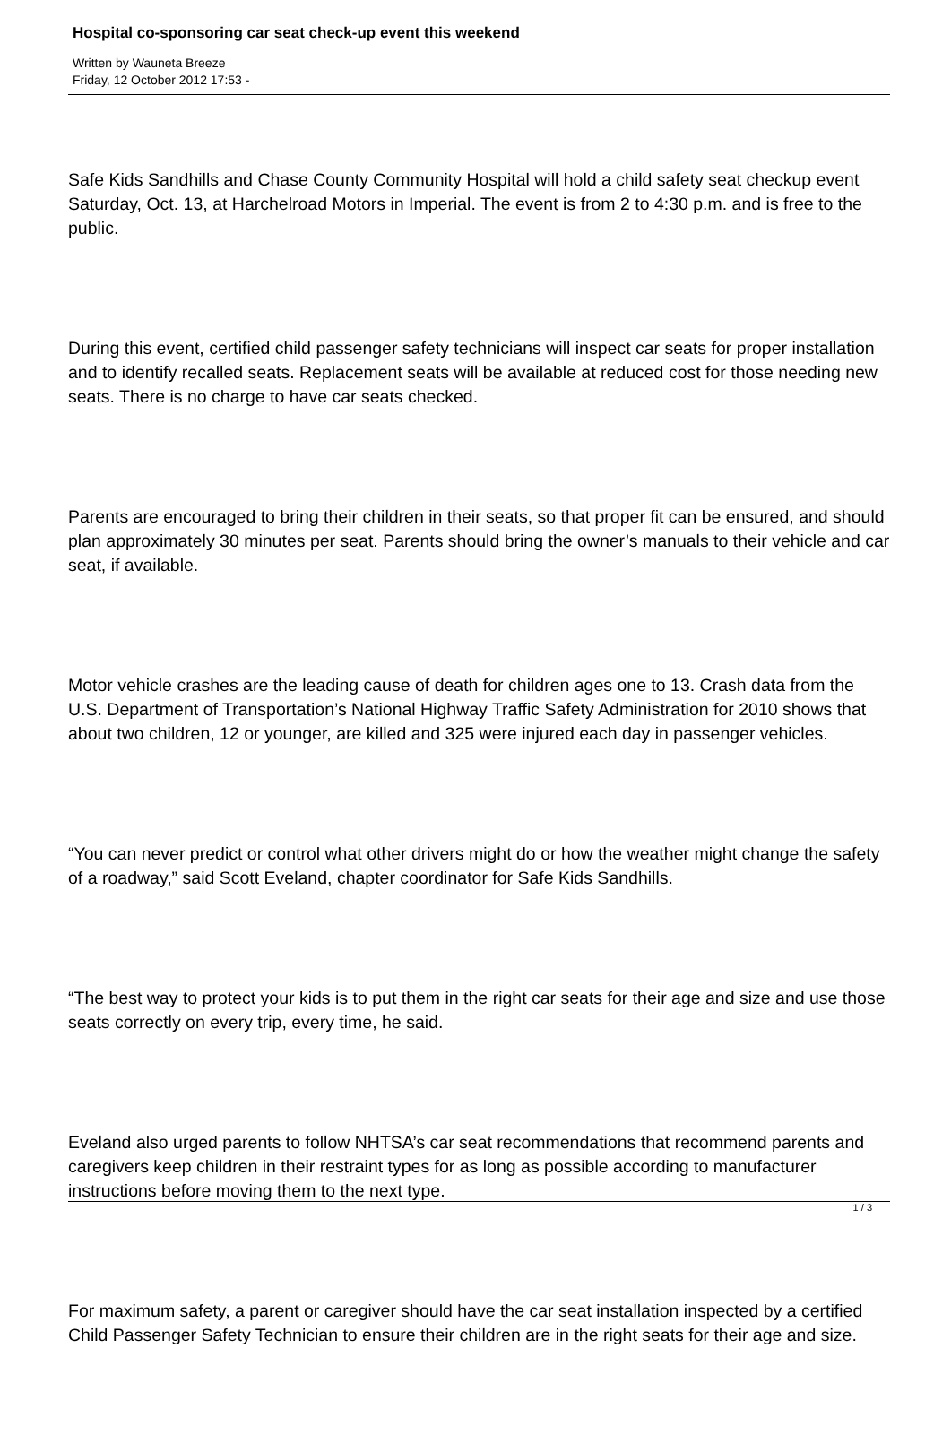Hospital co-sponsoring car seat check-up event this weekend
Written by Wauneta Breeze
Friday, 12 October 2012 17:53 -
Safe Kids Sandhills and Chase County Community Hospital will hold a child safety seat checkup event Saturday, Oct. 13, at Harchelroad Motors in Imperial. The event is from 2 to 4:30 p.m. and is free to the public.
During this event, certified child passenger safety technicians will inspect car seats for proper installation and to identify recalled seats. Replacement seats will be available at reduced cost for those needing new seats. There is no charge to have car seats checked.
Parents are encouraged to bring their children in their seats, so that proper fit can be ensured, and should plan approximately 30 minutes per seat. Parents should bring the owner’s manuals to their vehicle and car seat, if available.
Motor vehicle crashes are the leading cause of death for children ages one to 13. Crash data from the U.S. Department of Transportation’s National Highway Traffic Safety Administration for 2010 shows that about two children, 12 or younger, are killed and 325 were injured each day in passenger vehicles.
“You can never predict or control what other drivers might do or how the weather might change the safety of a roadway,” said Scott Eveland, chapter coordinator for Safe Kids Sandhills.
“The best way to protect your kids is to put them in the right car seats for their age and size and use those seats correctly on every trip, every time, he said.
Eveland also urged parents to follow NHTSA’s car seat recommendations that recommend parents and caregivers keep children in their restraint types for as long as possible according to manufacturer instructions before moving them to the next type.
For maximum safety, a parent or caregiver should have the car seat installation inspected by a certified Child Passenger Safety Technician to ensure their children are in the right seats for their age and size.
1 / 3